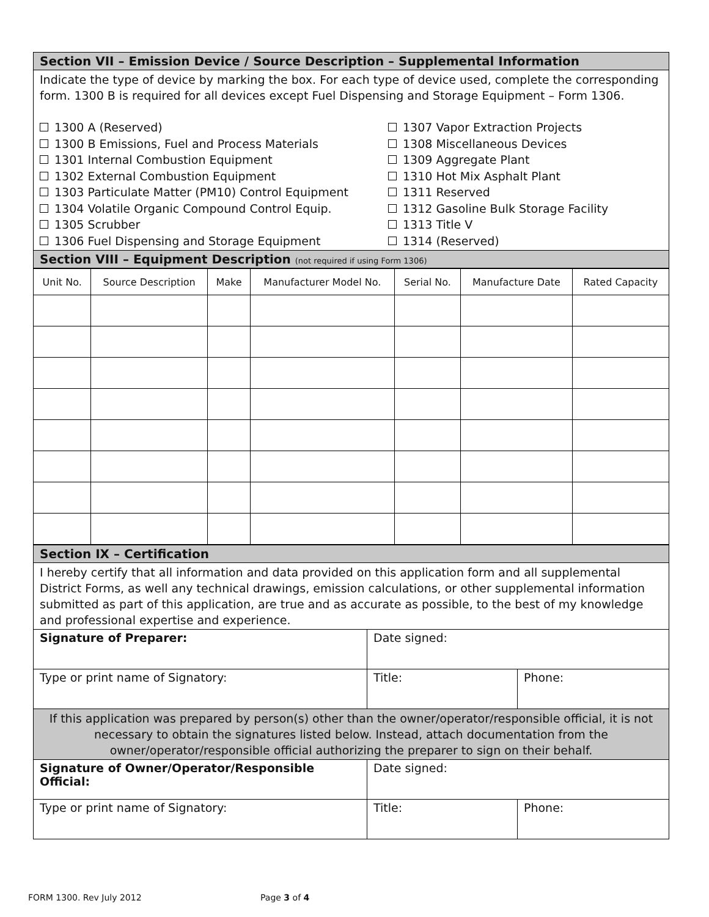| Section VII – Emission Device / Source Description – Supplemental Information |
| Indicate the type of device by marking the box. For each type of device used, complete the corresponding form. 1300 B is required for all devices except Fuel Dispensing and Storage Equipment – Form 1306. 1300 A (Reserved) 1300 B Emissions, Fuel and Process Materials 1301 Internal Combustion Equipment 1302 External Combustion Equipment 1303 Particulate Matter (PM10) Control Equipment 1304 Volatile Organic Compound Control Equip. 1305 Scrubber 1306 Fuel Dispensing and Storage Equipment 1307 Vapor Extraction Projects 1308 Miscellaneous Devices 1309 Aggregate Plant 1310 Hot Mix Asphalt Plant 1311 Reserved 1312 Gasoline Bulk Storage Facility 1313 Title V 1314 (Reserved) |
| Section VIII – Equipment Description (not required if using Form 1306) |
| Unit No. | Source Description | Make | Manufacturer Model No. | Serial No. | Manufacture Date | Rated Capacity |
| --- | --- | --- | --- | --- | --- | --- |
| Section IX – Certification | | |
| I hereby certify that all information and data provided on this application form and all supplemental District Forms, as well any technical drawings, emission calculations, or other supplemental information submitted as part of this application, are true and as accurate as possible, to the best of my knowledge and professional expertise and experience. | | |
| Signature of Preparer: | Date signed: | |
| Type or print name of Signatory: | Title: | Phone: |
| If this application was prepared by person(s) other than the owner/operator/responsible official, it is not necessary to obtain the signatures listed below. Instead, attach documentation from the owner/operator/responsible official authorizing the preparer to sign on their behalf. | | |
| Signature of Owner/Operator/Responsible Official: | Date signed: | |
| Type or print name of Signatory: | Title: | Phone: |
FORM 1300. Rev July 2012 Page 3 of 4